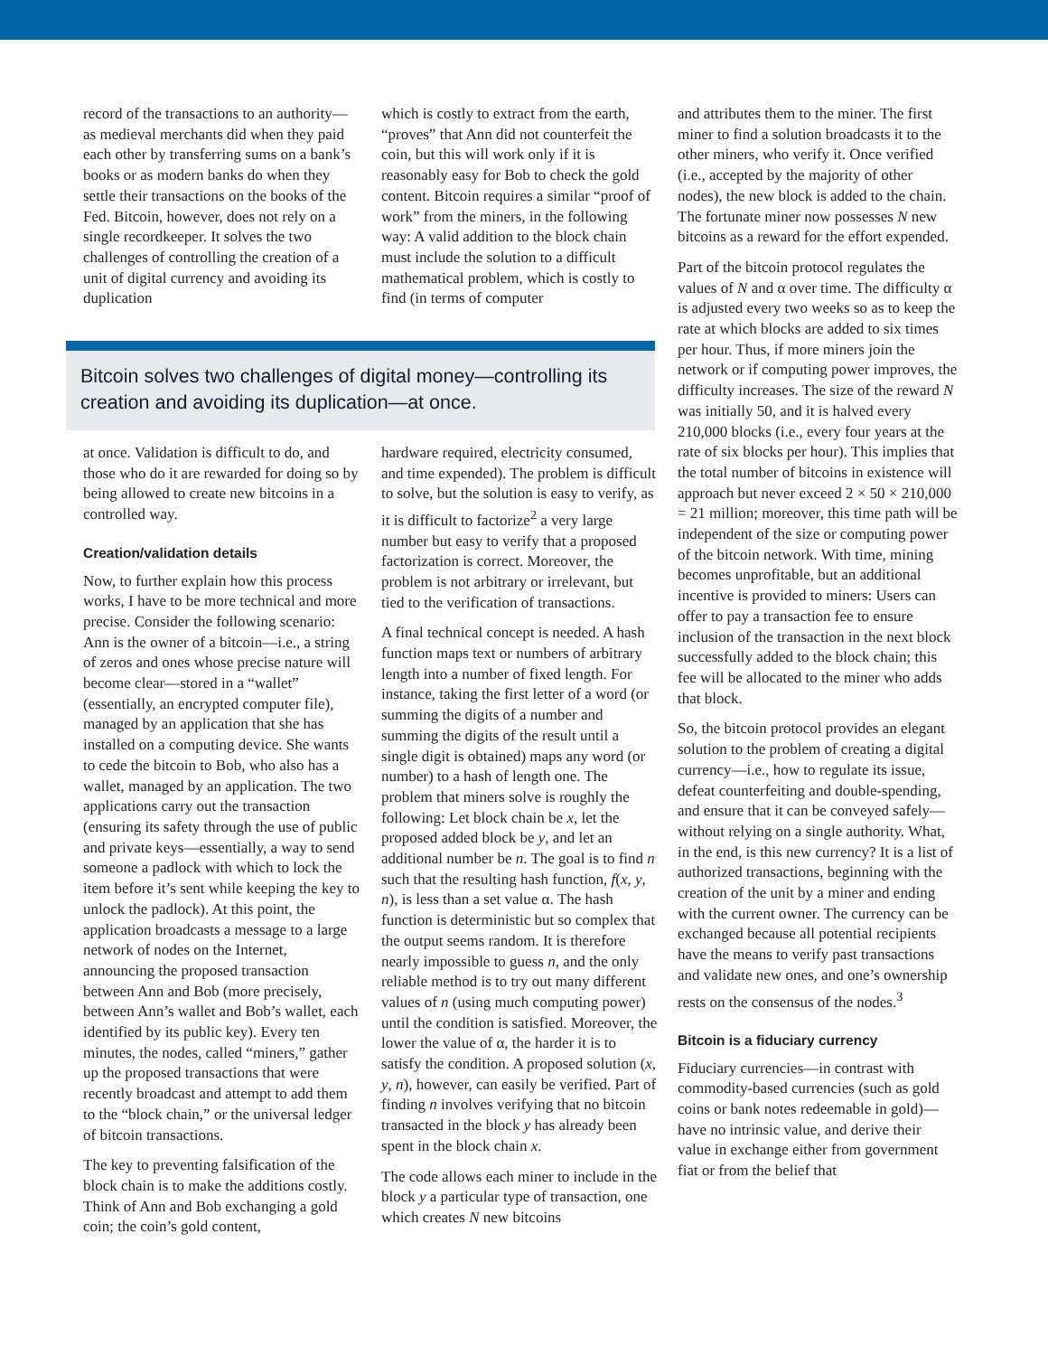record of the transactions to an authority—as medieval merchants did when they paid each other by transferring sums on a bank’s books or as modern banks do when they settle their transactions on the books of the Fed. Bitcoin, however, does not rely on a single recordkeeper. It solves the two challenges of controlling the creation of a unit of digital currency and avoiding its duplication
which is costly to extract from the earth, “proves” that Ann did not counterfeit the coin, but this will work only if it is reasonably easy for Bob to check the gold content. Bitcoin requires a similar “proof of work” from the miners, in the following way: A valid addition to the block chain must include the solution to a difficult mathematical problem, which is costly to find (in terms of computer
Bitcoin solves two challenges of digital money—controlling its creation and avoiding its duplication—at once.
at once. Validation is difficult to do, and those who do it are rewarded for doing so by being allowed to create new bitcoins in a controlled way.
Creation/validation details
Now, to further explain how this process works, I have to be more technical and more precise. Consider the following scenario: Ann is the owner of a bitcoin—i.e., a string of zeros and ones whose precise nature will become clear—stored in a “wallet” (essentially, an encrypted computer file), managed by an application that she has installed on a computing device. She wants to cede the bitcoin to Bob, who also has a wallet, managed by an application. The two applications carry out the transaction (ensuring its safety through the use of public and private keys—essentially, a way to send someone a padlock with which to lock the item before it’s sent while keeping the key to unlock the padlock). At this point, the application broadcasts a message to a large network of nodes on the Internet, announcing the proposed transaction between Ann and Bob (more precisely, between Ann’s wallet and Bob’s wallet, each identified by its public key). Every ten minutes, the nodes, called “miners,” gather up the proposed transactions that were recently broadcast and attempt to add them to the “block chain,” or the universal ledger of bitcoin transactions.
The key to preventing falsification of the block chain is to make the additions costly. Think of Ann and Bob exchanging a gold coin; the coin’s gold content,
hardware required, electricity consumed, and time expended). The problem is difficult to solve, but the solution is easy to verify, as it is difficult to factorize<sup>2</sup> a very large number but easy to verify that a proposed factorization is correct. Moreover, the problem is not arbitrary or irrelevant, but tied to the verification of transactions.
A final technical concept is needed. A hash function maps text or numbers of arbitrary length into a number of fixed length. For instance, taking the first letter of a word (or summing the digits of a number and summing the digits of the result until a single digit is obtained) maps any word (or number) to a hash of length one. The problem that miners solve is roughly the following: Let block chain be x, let the proposed added block be y, and let an additional number be n. The goal is to find n such that the resulting hash function, f(x, y, n), is less than a set value α. The hash function is deterministic but so complex that the output seems random. It is therefore nearly impossible to guess n, and the only reliable method is to try out many different values of n (using much computing power) until the condition is satisfied. Moreover, the lower the value of α, the harder it is to satisfy the condition. A proposed solution (x, y, n), however, can easily be verified. Part of finding n involves verifying that no bitcoin transacted in the block y has already been spent in the block chain x.
The code allows each miner to include in the block y a particular type of transaction, one which creates N new bitcoins
and attributes them to the miner. The first miner to find a solution broadcasts it to the other miners, who verify it. Once verified (i.e., accepted by the majority of other nodes), the new block is added to the chain. The fortunate miner now possesses N new bitcoins as a reward for the effort expended.
Part of the bitcoin protocol regulates the values of N and α over time. The difficulty α is adjusted every two weeks so as to keep the rate at which blocks are added to six times per hour. Thus, if more miners join the network or if computing power improves, the difficulty increases. The size of the reward N was initially 50, and it is halved every 210,000 blocks (i.e., every four years at the rate of six blocks per hour). This implies that the total number of bitcoins in existence will approach but never exceed 2 × 50 × 210,000 = 21 million; moreover, this time path will be independent of the size or computing power of the bitcoin network. With time, mining becomes unprofitable, but an additional incentive is provided to miners: Users can offer to pay a transaction fee to ensure inclusion of the transaction in the next block successfully added to the block chain; this fee will be allocated to the miner who adds that block.
So, the bitcoin protocol provides an elegant solution to the problem of creating a digital currency—i.e., how to regulate its issue, defeat counterfeiting and double-spending, and ensure that it can be conveyed safely—without relying on a single authority. What, in the end, is this new currency? It is a list of authorized transactions, beginning with the creation of the unit by a miner and ending with the current owner. The currency can be exchanged because all potential recipients have the means to verify past transactions and validate new ones, and one’s ownership rests on the consensus of the nodes.<sup>3</sup>
Bitcoin is a fiduciary currency
Fiduciary currencies—in contrast with commodity-based currencies (such as gold coins or bank notes redeemable in gold)—have no intrinsic value, and derive their value in exchange either from government fiat or from the belief that